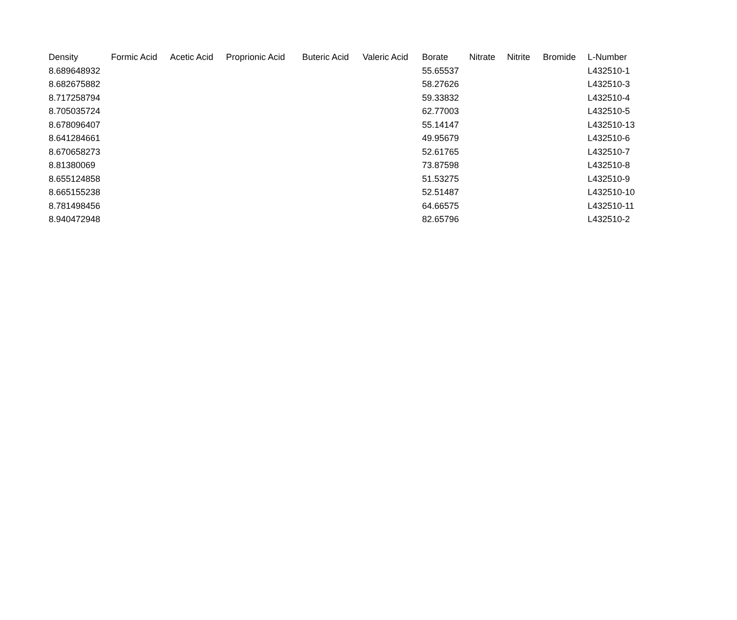| Density | Formic Acid | Acetic Acid | Proprionic Acid | Buteric Acid | Valeric Acid | Borate | Nitrate | Nitrite | Bromide | L-Number |
| --- | --- | --- | --- | --- | --- | --- | --- | --- | --- | --- |
| 8.689648932 | | | | | | 55.65537 | | | | L432510-1 |
| 8.682675882 | | | | | | 58.27626 | | | | L432510-3 |
| 8.717258794 | | | | | | 59.33832 | | | | L432510-4 |
| 8.705035724 | | | | | | 62.77003 | | | | L432510-5 |
| 8.678096407 | | | | | | 55.14147 | | | | L432510-13 |
| 8.641284661 | | | | | | 49.95679 | | | | L432510-6 |
| 8.670658273 | | | | | | 52.61765 | | | | L432510-7 |
| 8.81380069 | | | | | | 73.87598 | | | | L432510-8 |
| 8.655124858 | | | | | | 51.53275 | | | | L432510-9 |
| 8.665155238 | | | | | | 52.51487 | | | | L432510-10 |
| 8.781498456 | | | | | | 64.66575 | | | | L432510-11 |
| 8.940472948 | | | | | | 82.65796 | | | | L432510-2 |